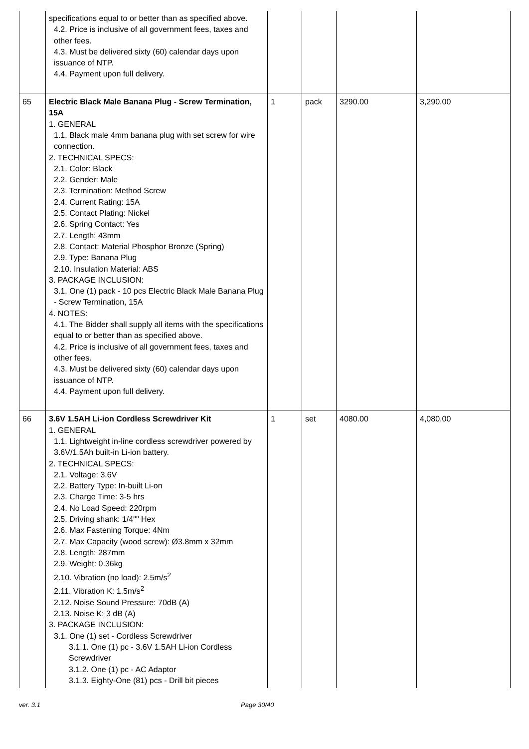| | specifications equal to or better than as specified above. 4.2. Price is inclusive of all government fees, taxes and other fees. 4.3. Must be delivered sixty (60) calendar days upon issuance of NTP. 4.4. Payment upon full delivery. | | | | |
| 65 | Electric Black Male Banana Plug - Screw Termination, 15A 1. GENERAL 1.1. Black male 4mm banana plug with set screw for wire connection. 2. TECHNICAL SPECS: 2.1. Color: Black 2.2. Gender: Male 2.3. Termination: Method Screw 2.4. Current Rating: 15A 2.5. Contact Plating: Nickel 2.6. Spring Contact: Yes 2.7. Length: 43mm 2.8. Contact: Material Phosphor Bronze (Spring) 2.9. Type: Banana Plug 2.10. Insulation Material: ABS 3. PACKAGE INCLUSION: 3.1. One (1) pack - 10 pcs Electric Black Male Banana Plug - Screw Termination, 15A 4. NOTES: 4.1. The Bidder shall supply all items with the specifications equal to or better than as specified above. 4.2. Price is inclusive of all government fees, taxes and other fees. 4.3. Must be delivered sixty (60) calendar days upon issuance of NTP. 4.4. Payment upon full delivery. | 1 | pack | 3290.00 | 3,290.00 |
| 66 | 3.6V 1.5AH Li-ion Cordless Screwdriver Kit 1. GENERAL 1.1. Lightweight in-line cordless screwdriver powered by 3.6V/1.5Ah built-in Li-ion battery. 2. TECHNICAL SPECS: 2.1. Voltage: 3.6V 2.2. Battery Type: In-built Li-on 2.3. Charge Time: 3-5 hrs 2.4. No Load Speed: 220rpm 2.5. Driving shank: 1/4"" Hex 2.6. Max Fastening Torque: 4Nm 2.7. Max Capacity (wood screw): Ø3.8mm x 32mm 2.8. Length: 287mm 2.9. Weight: 0.36kg 2.10. Vibration (no load): 2.5m/s<sup>2</sup> 2.11. Vibration K: 1.5m/s<sup>2</sup> 2.12. Noise Sound Pressure: 70dB (A) 2.13. Noise K: 3 dB (A) 3. PACKAGE INCLUSION: 3.1. One (1) set - Cordless Screwdriver 3.1.1. One (1) pc - 3.6V 1.5AH Li-ion Cordless Screwdriver 3.1.2. One (1) pc - AC Adaptor 3.1.3. Eighty-One (81) pcs - Drill bit pieces | 1 | set | 4080.00 | 4,080.00 |
ver. 3.1 Page 30/40